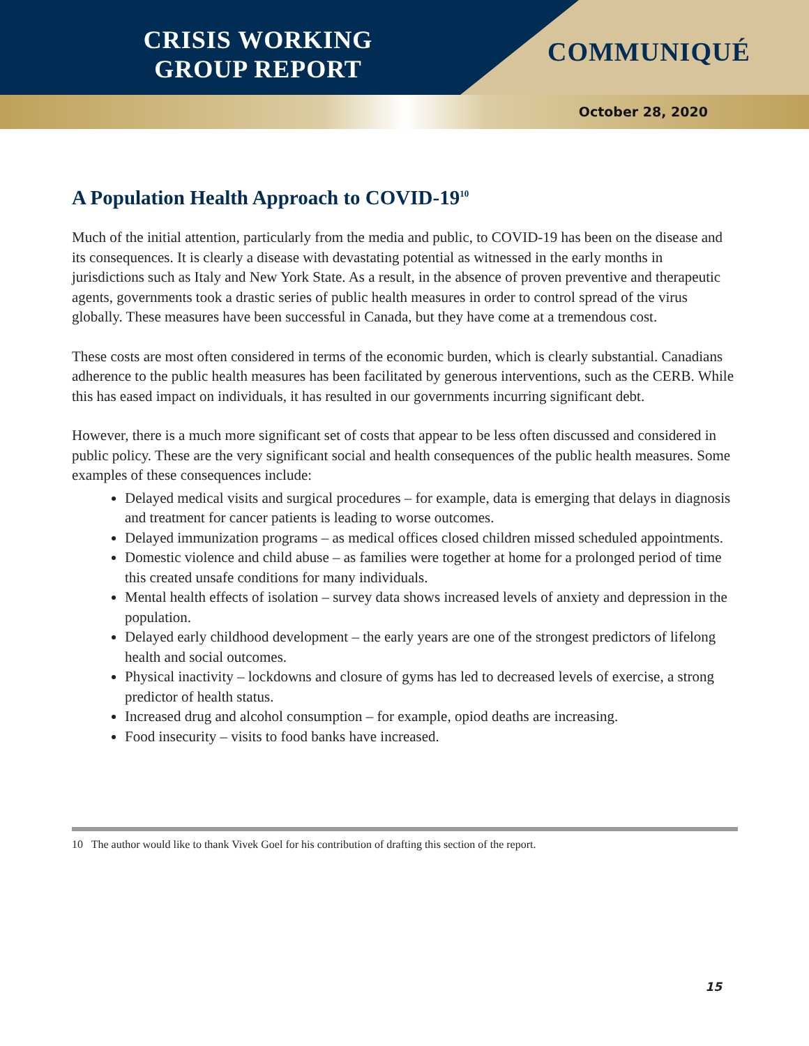CRISIS WORKING
GROUP REPORT
COMMUNIQUÉ
October 28, 2020
A Population Health Approach to COVID-19<sup>10</sup>
Much of the initial attention, particularly from the media and public, to COVID-19 has been on the disease and its consequences. It is clearly a disease with devastating potential as witnessed in the early months in jurisdictions such as Italy and New York State. As a result, in the absence of proven preventive and therapeutic agents, governments took a drastic series of public health measures in order to control spread of the virus globally. These measures have been successful in Canada, but they have come at a tremendous cost.
These costs are most often considered in terms of the economic burden, which is clearly substantial. Canadians adherence to the public health measures has been facilitated by generous interventions, such as the CERB. While this has eased impact on individuals, it has resulted in our governments incurring significant debt.
However, there is a much more significant set of costs that appear to be less often discussed and considered in public policy. These are the very significant social and health consequences of the public health measures. Some examples of these consequences include:
Delayed medical visits and surgical procedures – for example, data is emerging that delays in diagnosis and treatment for cancer patients is leading to worse outcomes.
Delayed immunization programs – as medical offices closed children missed scheduled appointments.
Domestic violence and child abuse – as families were together at home for a prolonged period of time this created unsafe conditions for many individuals.
Mental health effects of isolation – survey data shows increased levels of anxiety and depression in the population.
Delayed early childhood development – the early years are one of the strongest predictors of lifelong health and social outcomes.
Physical inactivity – lockdowns and closure of gyms has led to decreased levels of exercise, a strong predictor of health status.
Increased drug and alcohol consumption – for example, opiod deaths are increasing.
Food insecurity – visits to food banks have increased.
10 The author would like to thank Vivek Goel for his contribution of drafting this section of the report.
15